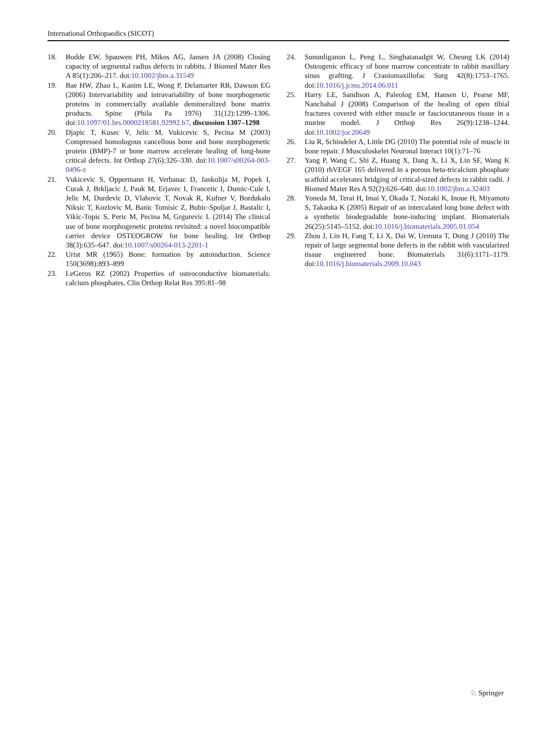International Orthopaedics (SICOT)
18. Bodde EW, Spauwen PH, Mikos AG, Jansen JA (2008) Closing capacity of segmental radius defects in rabbits. J Biomed Mater Res A 85(1):206–217. doi:10.1002/jbm.a.31549
19. Bae HW, Zhao L, Kanim LE, Wong P, Delamarter RB, Dawson EG (2006) Intervariability and intravariability of bone morphogenetic proteins in commercially available demineralized bone matrix products. Spine (Phila Pa 1976) 31(12):1299–1306. doi:10.1097/01.brs.0000218581.92992.b7, discussion 1307–1298
20. Djapic T, Kusec V, Jelic M, Vukicevic S, Pecina M (2003) Compressed homologous cancellous bone and bone morphogenetic protein (BMP)-7 or bone marrow accelerate healing of long-bone critical defects. Int Orthop 27(6):326–330. doi:10.1007/s00264-003-0496-z
21. Vukicevic S, Oppermann H, Verbanac D, Jankolija M, Popek I, Curak J, Brkljacic J, Pauk M, Erjavec I, Francetic I, Dumic-Cule I, Jelic M, Durdevic D, Vlahovic T, Novak R, Kufner V, Bordukalo Niksic T, Kozlovic M, Banic Tomisic Z, Bubic-Spoljar J, Bastalic I, Vikic-Topic S, Peric M, Pecina M, Grgurevic L (2014) The clinical use of bone morphogenetic proteins revisited: a novel biocompatible carrier device OSTEOGROW for bone healing. Int Orthop 38(3):635–647. doi:10.1007/s00264-013-2201-1
22. Urist MR (1965) Bone: formation by autoinduction. Science 150(3698):893–899
23. LeGeros RZ (2002) Properties of osteoconductive biomaterials: calcium phosphates. Clin Orthop Relat Res 395:81–98
24. Sununliganon L, Peng L, Singhatanadgit W, Cheung LK (2014) Osteogenic efficacy of bone marrow concentrate in rabbit maxillary sinus grafting. J Craniomaxillofac Surg 42(8):1753–1765. doi:10.1016/j.jcms.2014.06.011
25. Harry LE, Sandison A, Paleolog EM, Hansen U, Pearse MF, Nanchahal J (2008) Comparison of the healing of open tibial fractures covered with either muscle or fasciocutaneous tissue in a murine model. J Orthop Res 26(9):1238–1244. doi:10.1002/jor.20649
26. Liu R, Schindeler A, Little DG (2010) The potential role of muscle in bone repair. J Musculoskelet Neuronal Interact 10(1):71–76
27. Yang P, Wang C, Shi Z, Huang X, Dang X, Li X, Lin SF, Wang K (2010) rhVEGF 165 delivered in a porous beta-tricalcium phosphate scaffold accelerates bridging of critical-sized defects in rabbit radii. J Biomed Mater Res A 92(2):626–640. doi:10.1002/jbm.a.32403
28. Yoneda M, Terai H, Imai Y, Okada T, Nozaki K, Inoue H, Miyamoto S, Takaoka K (2005) Repair of an intercalated long bone defect with a synthetic biodegradable bone-inducing implant. Biomaterials 26(25):5145–5152. doi:10.1016/j.biomaterials.2005.01.054
29. Zhou J, Lin H, Fang T, Li X, Dai W, Uemura T, Dong J (2010) The repair of large segmental bone defects in the rabbit with vascularized tissue engineered bone. Biomaterials 31(6):1171–1179. doi:10.1016/j.biomaterials.2009.10.043
♘ Springer